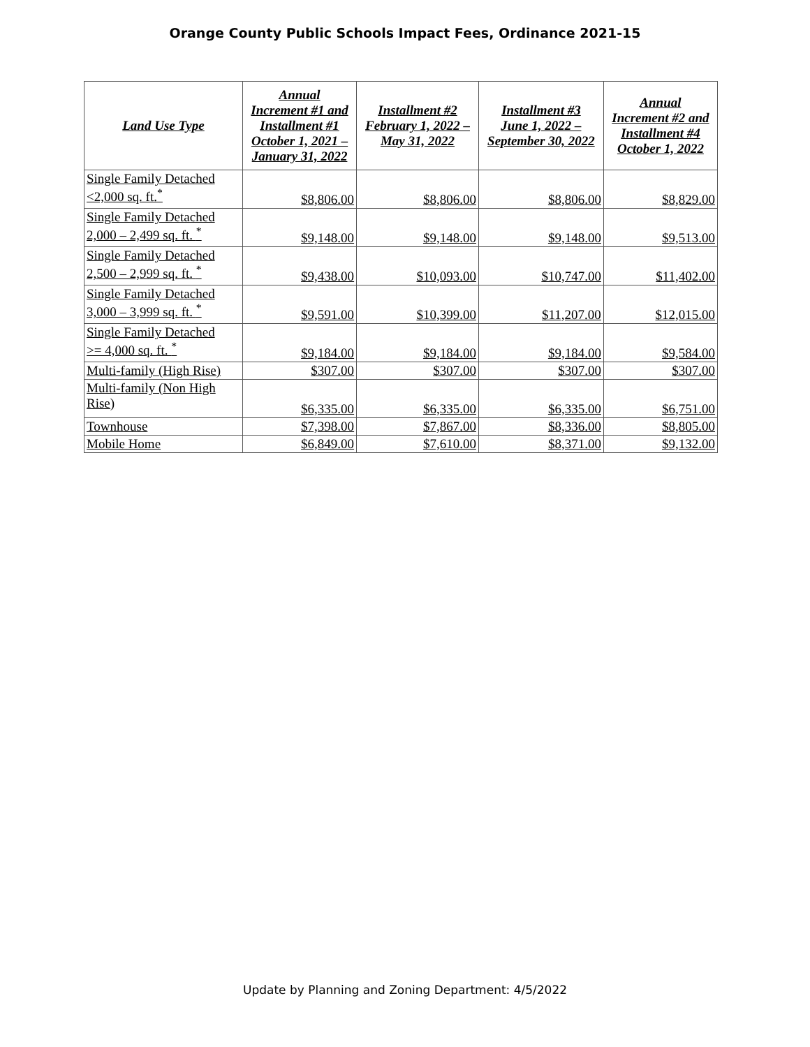Orange County Public Schools Impact Fees, Ordinance 2021-15
| Land Use Type | Annual Increment #1 and Installment #1 October 1, 2021 – January 31, 2022 | Installment #2 February 1, 2022 – May 31, 2022 | Installment #3 June 1, 2022 – September 30, 2022 | Annual Increment #2 and Installment #4 October 1, 2022 |
| --- | --- | --- | --- | --- |
| Single Family Detached <2,000 sq. ft.<sup>*</sup> | $8,806.00 | $8,806.00 | $8,806.00 | $8,829.00 |
| Single Family Detached 2,000 – 2,499 sq. ft. <sup>*</sup> | $9,148.00 | $9,148.00 | $9,148.00 | $9,513.00 |
| Single Family Detached 2,500 – 2,999 sq. ft. <sup>*</sup> | $9,438.00 | $10,093.00 | $10,747.00 | $11,402.00 |
| Single Family Detached 3,000 – 3,999 sq. ft. <sup>*</sup> | $9,591.00 | $10,399.00 | $11,207.00 | $12,015.00 |
| Single Family Detached >= 4,000 sq. ft. <sup>*</sup> | $9,184.00 | $9,184.00 | $9,184.00 | $9,584.00 |
| Multi-family (High Rise) | $307.00 | $307.00 | $307.00 | $307.00 |
| Multi-family (Non High Rise) | $6,335.00 | $6,335.00 | $6,335.00 | $6,751.00 |
| Townhouse | $7,398.00 | $7,867.00 | $8,336.00 | $8,805.00 |
| Mobile Home | $6,849.00 | $7,610.00 | $8,371.00 | $9,132.00 |
Update by Planning and Zoning Department: 4/5/2022